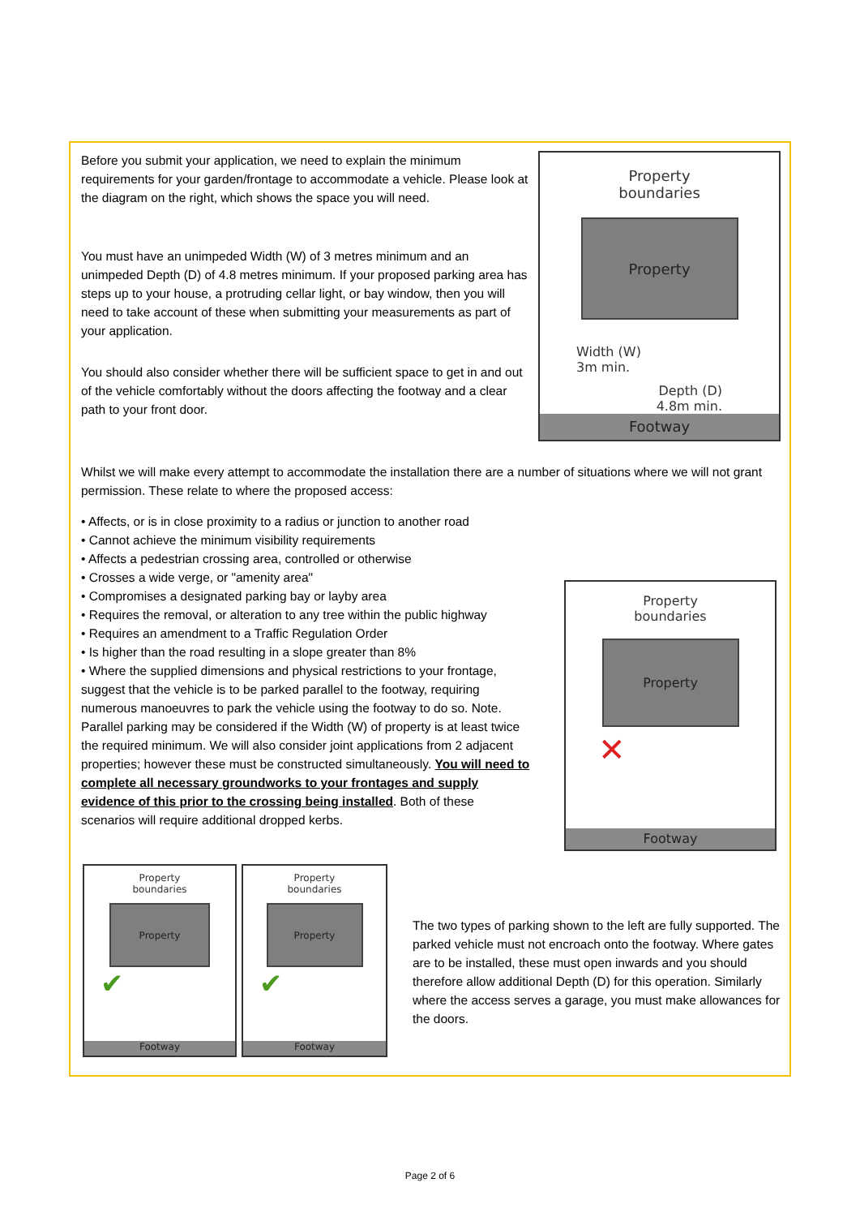Before you submit your application, we need to explain the minimum requirements for your garden/frontage to accommodate a vehicle. Please look at the diagram on the right, which shows the space you will need.
You must have an unimpeded Width (W) of 3 metres minimum and an unimpeded Depth (D) of 4.8 metres minimum. If your proposed parking area has steps up to your house, a protruding cellar light, or bay window, then you will need to take account of these when submitting your measurements as part of your application.
You should also consider whether there will be sufficient space to get in and out of the vehicle comfortably without the doors affecting the footway and a clear path to your front door.
Property
boundaries
Property
Width (W)
3m min.
Depth (D)
4.8m min.
Footway
Whilst we will make every attempt to accommodate the installation there are a number of situations where we will not grant permission. These relate to where the proposed access:
• Affects, or is in close proximity to a radius or junction to another road
• Cannot achieve the minimum visibility requirements
• Affects a pedestrian crossing area, controlled or otherwise
• Crosses a wide verge, or "amenity area"
• Compromises a designated parking bay or layby area
• Requires the removal, or alteration to any tree within the public highway
• Requires an amendment to a Traffic Regulation Order
• Is higher than the road resulting in a slope greater than 8%
• Where the supplied dimensions and physical restrictions to your frontage, suggest that the vehicle is to be parked parallel to the footway, requiring numerous manoeuvres to park the vehicle using the footway to do so. Note. Parallel parking may be considered if the Width (W) of property is at least twice the required minimum. We will also consider joint applications from 2 adjacent properties; however these must be constructed simultaneously. You will need to complete all necessary groundworks to your frontages and supply evidence of this prior to the crossing being installed. Both of these scenarios will require additional dropped kerbs.
Property
boundaries
Property
✕
Footway
Property
boundaries
Property
✔
Footway
Property
boundaries
Property
✔
Footway
The two types of parking shown to the left are fully supported. The parked vehicle must not encroach onto the footway. Where gates are to be installed, these must open inwards and you should therefore allow additional Depth (D) for this operation. Similarly where the access serves a garage, you must make allowances for the doors.
Page 2 of 6